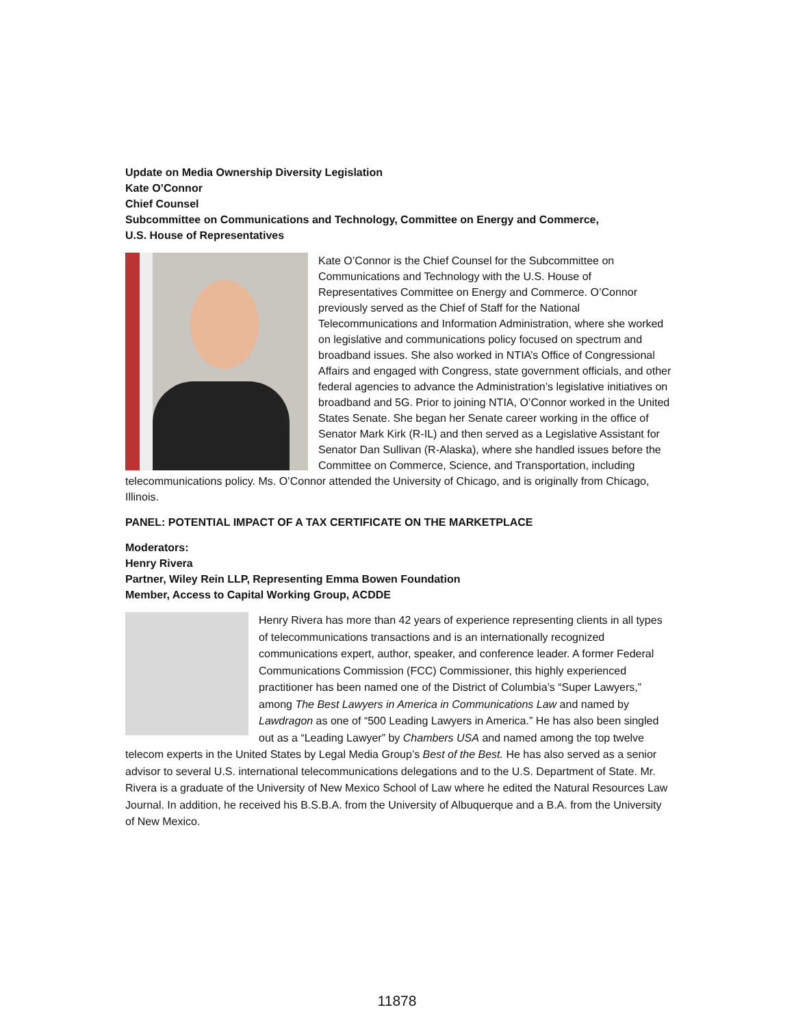Update on Media Ownership Diversity Legislation
Kate O’Connor
Chief Counsel
Subcommittee on Communications and Technology, Committee on Energy and Commerce,
U.S. House of Representatives
Kate O’Connor is the Chief Counsel for the Subcommittee on Communications and Technology with the U.S. House of Representatives Committee on Energy and Commerce. O’Connor previously served as the Chief of Staff for the National Telecommunications and Information Administration, where she worked on legislative and communications policy focused on spectrum and broadband issues. She also worked in NTIA’s Office of Congressional Affairs and engaged with Congress, state government officials, and other federal agencies to advance the Administration’s legislative initiatives on broadband and 5G. Prior to joining NTIA, O’Connor worked in the United States Senate. She began her Senate career working in the office of Senator Mark Kirk (R-IL) and then served as a Legislative Assistant for Senator Dan Sullivan (R-Alaska), where she handled issues before the Committee on Commerce, Science, and Transportation, including telecommunications policy. Ms. O’Connor attended the University of Chicago, and is originally from Chicago, Illinois.
PANEL: POTENTIAL IMPACT OF A TAX CERTIFICATE ON THE MARKETPLACE
Moderators:
Henry Rivera
Partner, Wiley Rein LLP, Representing Emma Bowen Foundation
Member, Access to Capital Working Group, ACDDE
Henry Rivera has more than 42 years of experience representing clients in all types of telecommunications transactions and is an internationally recognized communications expert, author, speaker, and conference leader. A former Federal Communications Commission (FCC) Commissioner, this highly experienced practitioner has been named one of the District of Columbia’s “Super Lawyers,” among The Best Lawyers in America in Communications Law and named by Lawdragon as one of “500 Leading Lawyers in America.” He has also been singled out as a “Leading Lawyer” by Chambers USA and named among the top twelve telecom experts in the United States by Legal Media Group’s Best of the Best. He has also served as a senior advisor to several U.S. international telecommunications delegations and to the U.S. Department of State. Mr. Rivera is a graduate of the University of New Mexico School of Law where he edited the Natural Resources Law Journal. In addition, he received his B.S.B.A. from the University of Albuquerque and a B.A. from the University of New Mexico.
11878